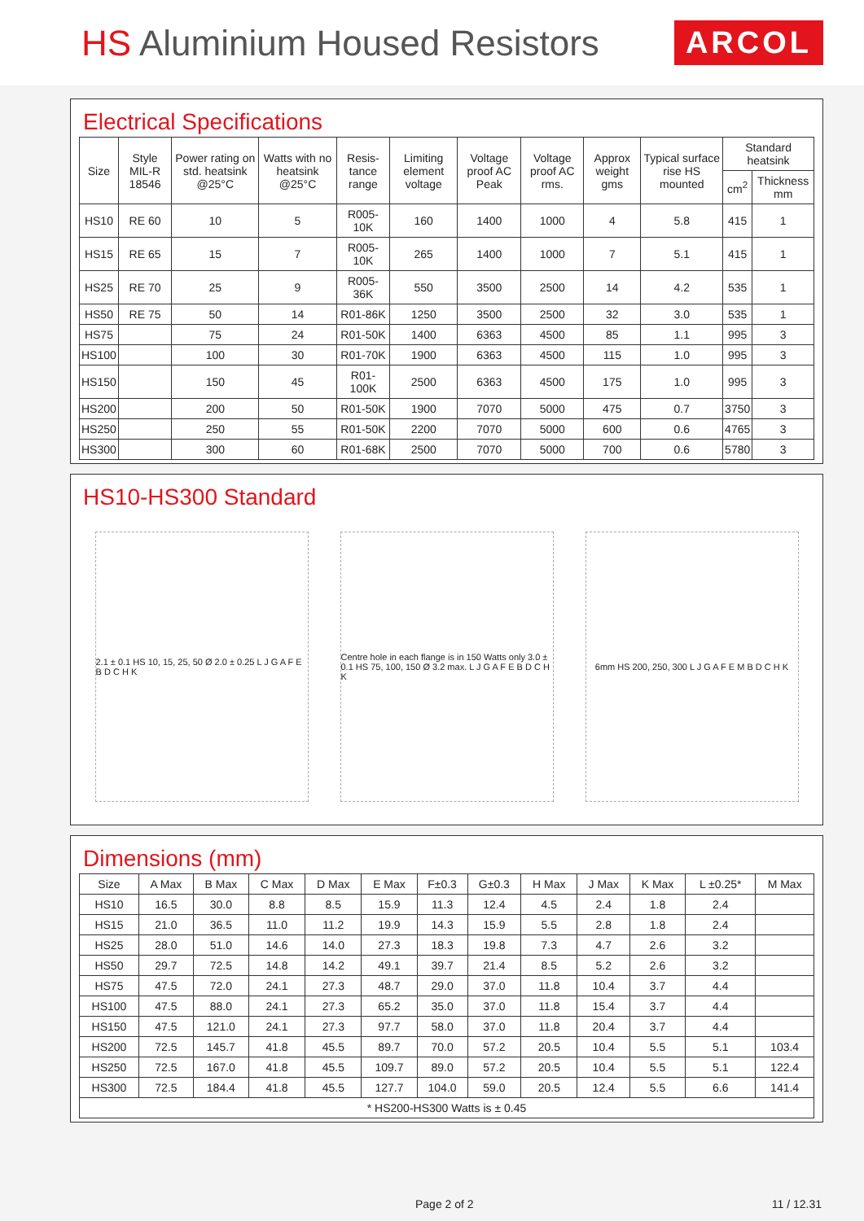HS Aluminium Housed Resistors
ARCOL
Electrical Specifications
| Size | Style MIL-R 18546 | Power rating on std. heatsink @25°C | Watts with no heatsink @25°C | Resis-tance range | Limiting element voltage | Voltage proof AC Peak | Voltage proof AC rms. | Approx weight gms | Typical surface rise HS mounted | Standard heatsink | |
| --- | --- | --- | --- | --- | --- | --- | --- | --- | --- | --- | --- |
| | | | | | | | | | | cm<sup>2</sup> | Thickness mm |
| HS10 | RE 60 | 10 | 5 | R005-10K | 160 | 1400 | 1000 | 4 | 5.8 | 415 | 1 |
| HS15 | RE 65 | 15 | 7 | R005-10K | 265 | 1400 | 1000 | 7 | 5.1 | 415 | 1 |
| HS25 | RE 70 | 25 | 9 | R005-36K | 550 | 3500 | 2500 | 14 | 4.2 | 535 | 1 |
| HS50 | RE 75 | 50 | 14 | R01-86K | 1250 | 3500 | 2500 | 32 | 3.0 | 535 | 1 |
| HS75 | | 75 | 24 | R01-50K | 1400 | 6363 | 4500 | 85 | 1.1 | 995 | 3 |
| HS100 | | 100 | 30 | R01-70K | 1900 | 6363 | 4500 | 115 | 1.0 | 995 | 3 |
| HS150 | | 150 | 45 | R01-100K | 2500 | 6363 | 4500 | 175 | 1.0 | 995 | 3 |
| HS200 | | 200 | 50 | R01-50K | 1900 | 7070 | 5000 | 475 | 0.7 | 3750 | 3 |
| HS250 | | 250 | 55 | R01-50K | 2200 | 7070 | 5000 | 600 | 0.6 | 4765 | 3 |
| HS300 | | 300 | 60 | R01-68K | 2500 | 7070 | 5000 | 700 | 0.6 | 5780 | 3 |
HS10-HS300 Standard
2.1 ± 0.1 HS 10, 15, 25, 50 Ø 2.0 ± 0.25 L J G A F E B D C H K
Centre hole in each flange is in 150 Watts only 3.0 ± 0.1 HS 75, 100, 150 Ø 3.2 max. L J G A F E B D C H K
6mm HS 200, 250, 300 L J G A F E M B D C H K
Dimensions (mm)
| Size | A Max | B Max | C Max | D Max | E Max | F±0.3 | G±0.3 | H Max | J Max | K Max | L ±0.25* | M Max |
| --- | --- | --- | --- | --- | --- | --- | --- | --- | --- | --- | --- | --- |
| HS10 | 16.5 | 30.0 | 8.8 | 8.5 | 15.9 | 11.3 | 12.4 | 4.5 | 2.4 | 1.8 | 2.4 | |
| HS15 | 21.0 | 36.5 | 11.0 | 11.2 | 19.9 | 14.3 | 15.9 | 5.5 | 2.8 | 1.8 | 2.4 | |
| HS25 | 28.0 | 51.0 | 14.6 | 14.0 | 27.3 | 18.3 | 19.8 | 7.3 | 4.7 | 2.6 | 3.2 | |
| HS50 | 29.7 | 72.5 | 14.8 | 14.2 | 49.1 | 39.7 | 21.4 | 8.5 | 5.2 | 2.6 | 3.2 | |
| HS75 | 47.5 | 72.0 | 24.1 | 27.3 | 48.7 | 29.0 | 37.0 | 11.8 | 10.4 | 3.7 | 4.4 | |
| HS100 | 47.5 | 88.0 | 24.1 | 27.3 | 65.2 | 35.0 | 37.0 | 11.8 | 15.4 | 3.7 | 4.4 | |
| HS150 | 47.5 | 121.0 | 24.1 | 27.3 | 97.7 | 58.0 | 37.0 | 11.8 | 20.4 | 3.7 | 4.4 | |
| HS200 | 72.5 | 145.7 | 41.8 | 45.5 | 89.7 | 70.0 | 57.2 | 20.5 | 10.4 | 5.5 | 5.1 | 103.4 |
| HS250 | 72.5 | 167.0 | 41.8 | 45.5 | 109.7 | 89.0 | 57.2 | 20.5 | 10.4 | 5.5 | 5.1 | 122.4 |
| HS300 | 72.5 | 184.4 | 41.8 | 45.5 | 127.7 | 104.0 | 59.0 | 20.5 | 12.4 | 5.5 | 6.6 | 141.4 |
| * HS200-HS300 Watts is ± 0.45 | | | | | | | | | | | | |
Page 2 of 2 11 / 12.31